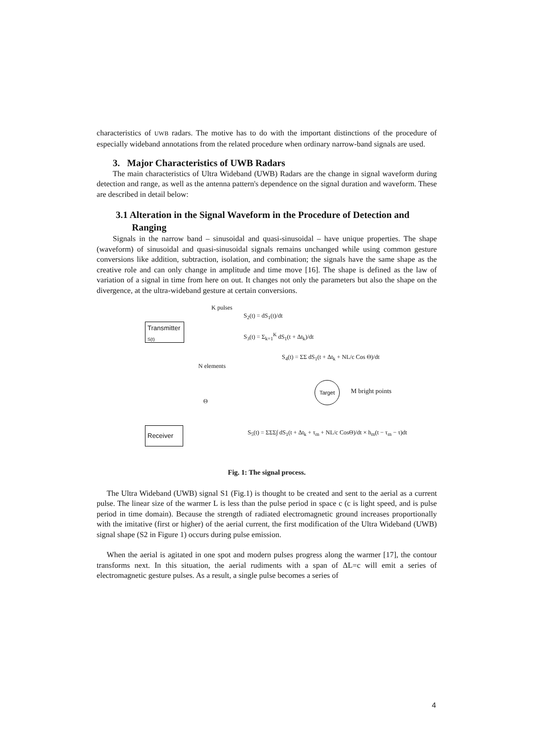characteristics of UWB radars. The motive has to do with the important distinctions of the procedure of especially wideband annotations from the related procedure when ordinary narrow-band signals are used.
3. Major Characteristics of UWB Radars
The main characteristics of Ultra Wideband (UWB) Radars are the change in signal waveform during detection and range, as well as the antenna pattern's dependence on the signal duration and waveform. These are described in detail below:
3.1 Alteration in the Signal Waveform in the Procedure of Detection and Ranging
Signals in the narrow band – sinusoidal and quasi-sinusoidal – have unique properties. The shape (waveform) of sinusoidal and quasi-sinusoidal signals remains unchanged while using common gesture conversions like addition, subtraction, isolation, and combination; the signals have the same shape as the creative role and can only change in amplitude and time move [16]. The shape is defined as the law of variation of a signal in time from here on out. It changes not only the parameters but also the shape on the divergence, at the ultra-wideband gesture at certain conversions.
K pulses
Transmitter
S(t)
S<sub>2</sub>(t) = dS<sub>1</sub>(t)/dt
S<sub>3</sub>(t) = Σ<sub>k=1</sub><sup>K</sup> dS<sub>1</sub>(t + Δt<sub>k</sub>)/dt
N elements
S<sub>4</sub>(t) = ΣΣ dS<sub>1</sub>(t + Δt<sub>k</sub> + NL/c Cos Θ)/dt
Θ
Target
M bright points
Receiver
S<sub>5</sub>(t) = ΣΣΣ∫ dS<sub>1</sub>(t + Δt<sub>k</sub> + τ<sub>m</sub> + NL/c CosΘ)/dt × h<sub>m</sub>(t − τ<sub>m</sub> − τ)dt
Fig. 1: The signal process.
The Ultra Wideband (UWB) signal S1 (Fig.1) is thought to be created and sent to the aerial as a current pulse. The linear size of the warmer L is less than the pulse period in space c (c is light speed, and is pulse period in time domain). Because the strength of radiated electromagnetic ground increases proportionally with the imitative (first or higher) of the aerial current, the first modification of the Ultra Wideband (UWB) signal shape (S2 in Figure 1) occurs during pulse emission.
When the aerial is agitated in one spot and modern pulses progress along the warmer [17], the contour transforms next. In this situation, the aerial rudiments with a span of ΔL=c will emit a series of electromagnetic gesture pulses. As a result, a single pulse becomes a series of
4